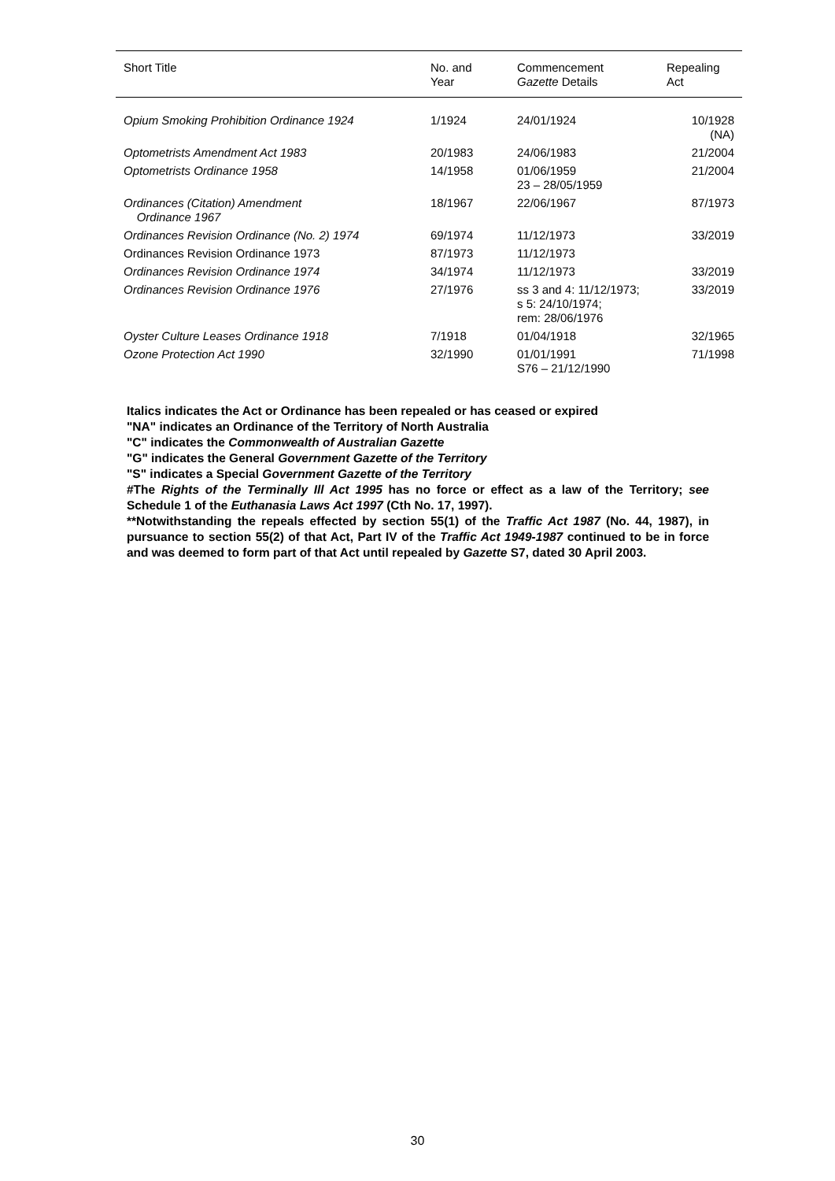| Short Title | No. and Year | Commencement Gazette Details | Repealing Act |
| --- | --- | --- | --- |
| Opium Smoking Prohibition Ordinance 1924 | 1/1924 | 24/01/1924 | 10/1928 (NA) |
| Optometrists Amendment Act 1983 | 20/1983 | 24/06/1983 | 21/2004 |
| Optometrists Ordinance 1958 | 14/1958 | 01/06/1959 23 – 28/05/1959 | 21/2004 |
| Ordinances (Citation) Amendment Ordinance 1967 | 18/1967 | 22/06/1967 | 87/1973 |
| Ordinances Revision Ordinance (No. 2) 1974 | 69/1974 | 11/12/1973 | 33/2019 |
| Ordinances Revision Ordinance 1973 | 87/1973 | 11/12/1973 | |
| Ordinances Revision Ordinance 1974 | 34/1974 | 11/12/1973 | 33/2019 |
| Ordinances Revision Ordinance 1976 | 27/1976 | ss 3 and 4: 11/12/1973; s 5: 24/10/1974; rem: 28/06/1976 | 33/2019 |
| Oyster Culture Leases Ordinance 1918 | 7/1918 | 01/04/1918 | 32/1965 |
| Ozone Protection Act 1990 | 32/1990 | 01/01/1991 S76 – 21/12/1990 | 71/1998 |
Italics indicates the Act or Ordinance has been repealed or has ceased or expired
"NA" indicates an Ordinance of the Territory of North Australia
"C" indicates the Commonwealth of Australian Gazette
"G" indicates the General Government Gazette of the Territory
"S" indicates a Special Government Gazette of the Territory
#The Rights of the Terminally Ill Act 1995 has no force or effect as a law of the Territory; see Schedule 1 of the Euthanasia Laws Act 1997 (Cth No. 17, 1997).
**Notwithstanding the repeals effected by section 55(1) of the Traffic Act 1987 (No. 44, 1987), in pursuance to section 55(2) of that Act, Part IV of the Traffic Act 1949-1987 continued to be in force and was deemed to form part of that Act until repealed by Gazette S7, dated 30 April 2003.
30